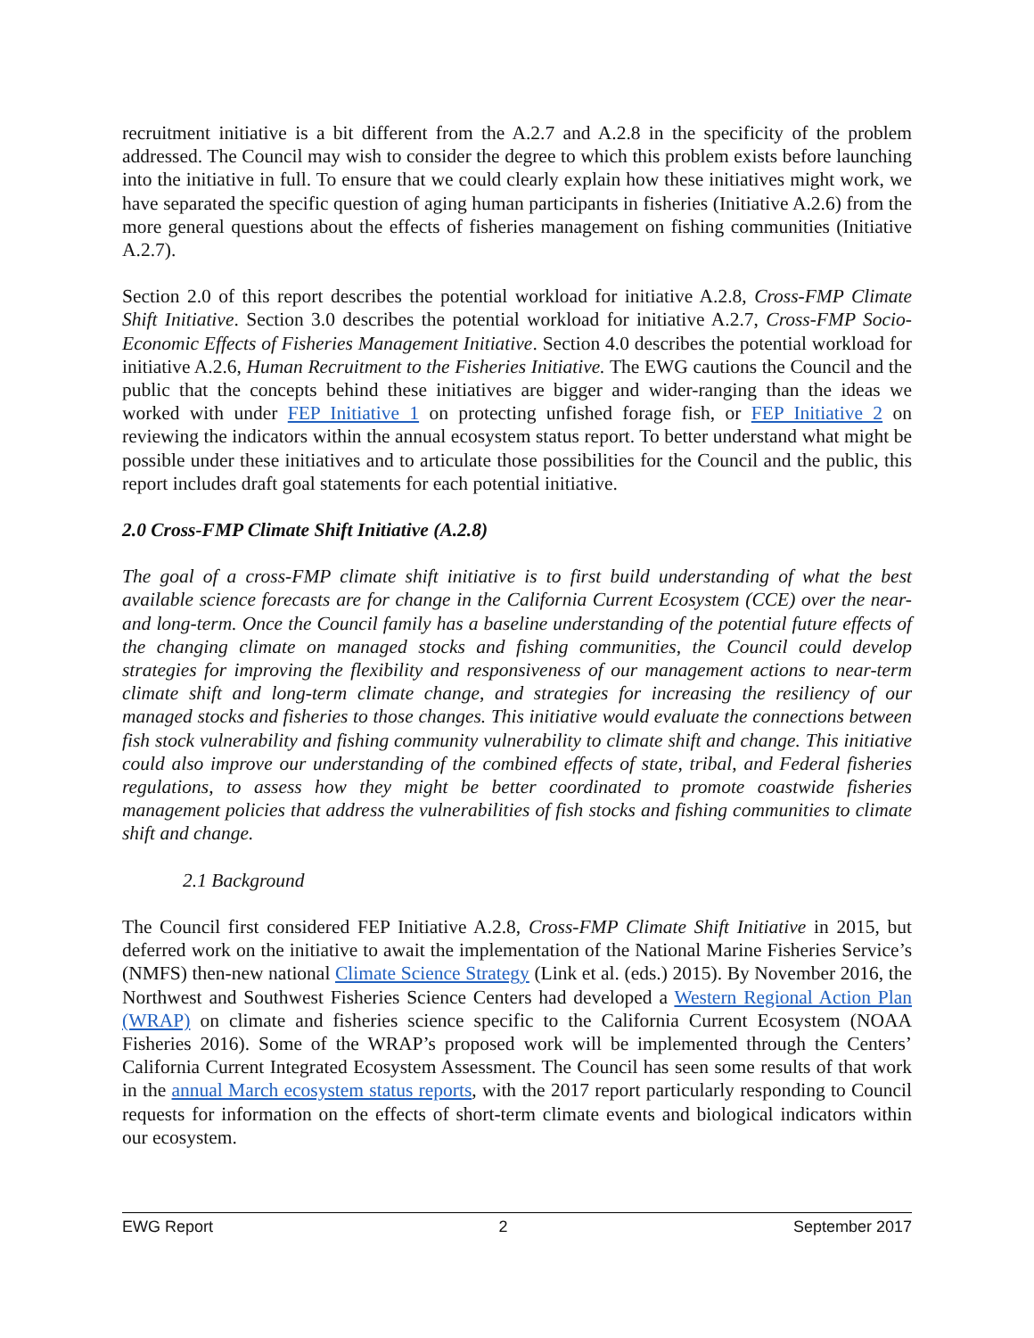recruitment initiative is a bit different from the A.2.7 and A.2.8 in the specificity of the problem addressed. The Council may wish to consider the degree to which this problem exists before launching into the initiative in full. To ensure that we could clearly explain how these initiatives might work, we have separated the specific question of aging human participants in fisheries (Initiative A.2.6) from the more general questions about the effects of fisheries management on fishing communities (Initiative A.2.7).
Section 2.0 of this report describes the potential workload for initiative A.2.8, Cross-FMP Climate Shift Initiative. Section 3.0 describes the potential workload for initiative A.2.7, Cross-FMP Socio-Economic Effects of Fisheries Management Initiative. Section 4.0 describes the potential workload for initiative A.2.6, Human Recruitment to the Fisheries Initiative. The EWG cautions the Council and the public that the concepts behind these initiatives are bigger and wider-ranging than the ideas we worked with under FEP Initiative 1 on protecting unfished forage fish, or FEP Initiative 2 on reviewing the indicators within the annual ecosystem status report. To better understand what might be possible under these initiatives and to articulate those possibilities for the Council and the public, this report includes draft goal statements for each potential initiative.
2.0 Cross-FMP Climate Shift Initiative (A.2.8)
The goal of a cross-FMP climate shift initiative is to first build understanding of what the best available science forecasts are for change in the California Current Ecosystem (CCE) over the near- and long-term. Once the Council family has a baseline understanding of the potential future effects of the changing climate on managed stocks and fishing communities, the Council could develop strategies for improving the flexibility and responsiveness of our management actions to near-term climate shift and long-term climate change, and strategies for increasing the resiliency of our managed stocks and fisheries to those changes. This initiative would evaluate the connections between fish stock vulnerability and fishing community vulnerability to climate shift and change. This initiative could also improve our understanding of the combined effects of state, tribal, and Federal fisheries regulations, to assess how they might be better coordinated to promote coastwide fisheries management policies that address the vulnerabilities of fish stocks and fishing communities to climate shift and change.
2.1 Background
The Council first considered FEP Initiative A.2.8, Cross-FMP Climate Shift Initiative in 2015, but deferred work on the initiative to await the implementation of the National Marine Fisheries Service’s (NMFS) then-new national Climate Science Strategy (Link et al. (eds.) 2015). By November 2016, the Northwest and Southwest Fisheries Science Centers had developed a Western Regional Action Plan (WRAP) on climate and fisheries science specific to the California Current Ecosystem (NOAA Fisheries 2016). Some of the WRAP’s proposed work will be implemented through the Centers’ California Current Integrated Ecosystem Assessment. The Council has seen some results of that work in the annual March ecosystem status reports, with the 2017 report particularly responding to Council requests for information on the effects of short-term climate events and biological indicators within our ecosystem.
EWG Report 2 September 2017